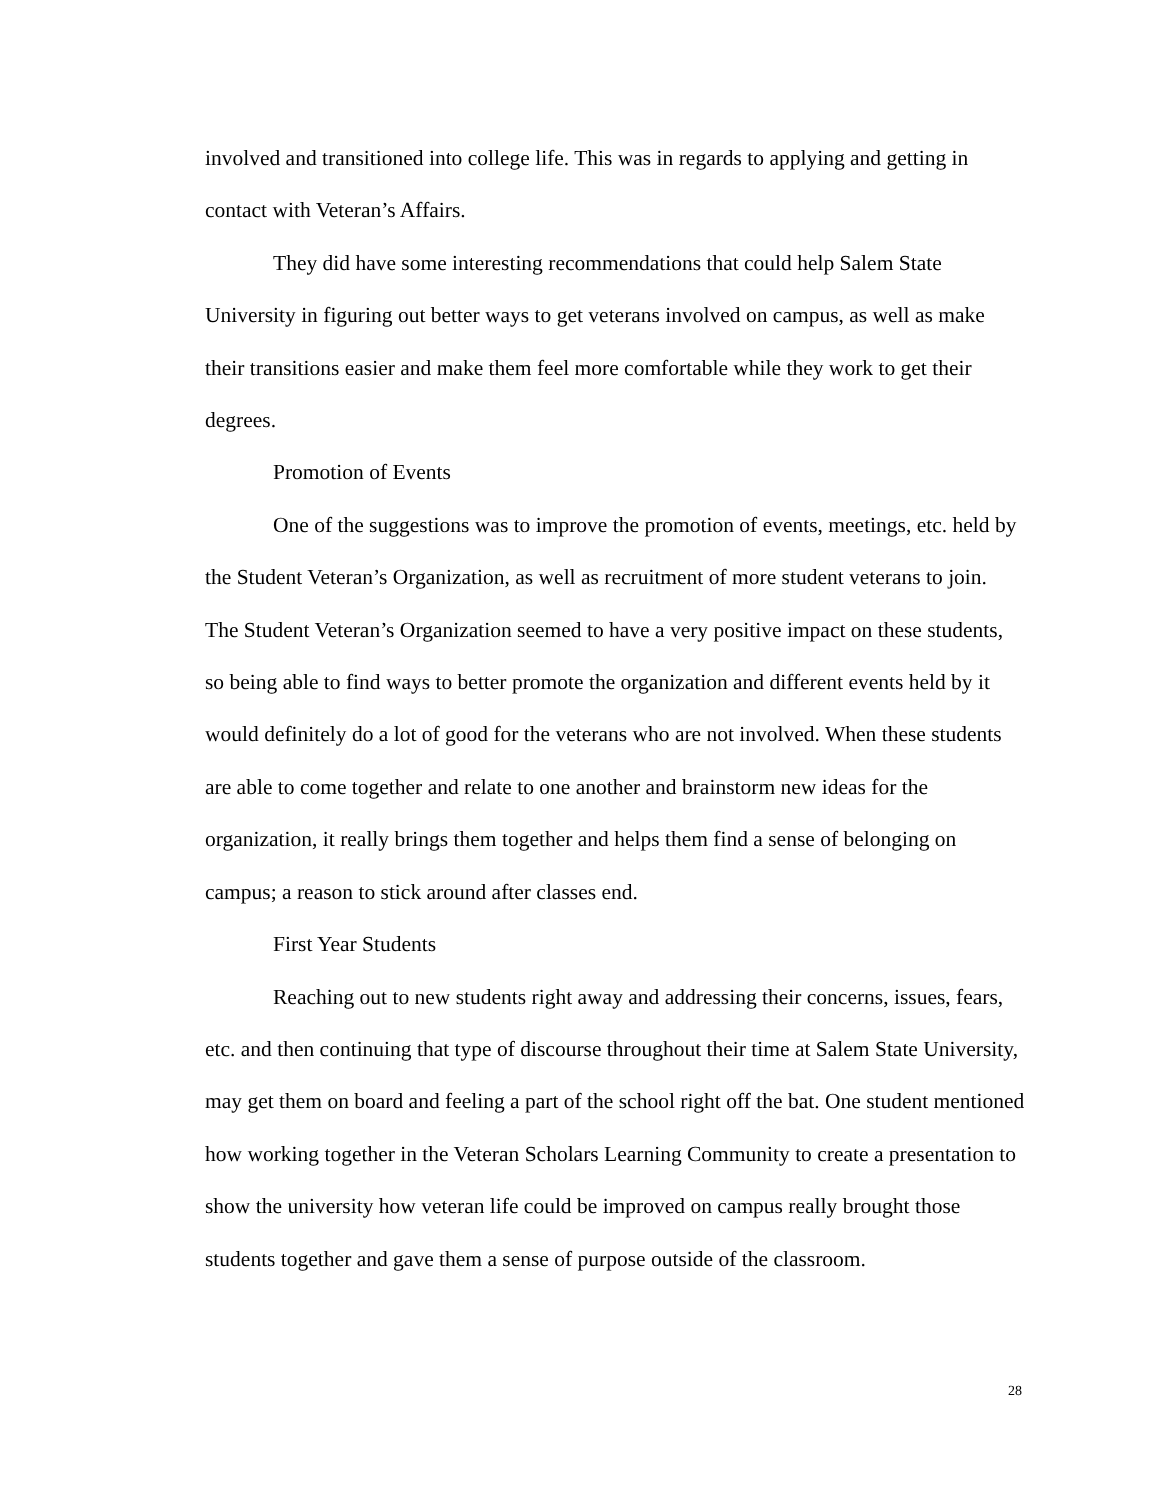involved and transitioned into college life. This was in regards to applying and getting in contact with Veteran’s Affairs.
They did have some interesting recommendations that could help Salem State University in figuring out better ways to get veterans involved on campus, as well as make their transitions easier and make them feel more comfortable while they work to get their degrees.
Promotion of Events
One of the suggestions was to improve the promotion of events, meetings, etc. held by the Student Veteran’s Organization, as well as recruitment of more student veterans to join. The Student Veteran’s Organization seemed to have a very positive impact on these students, so being able to find ways to better promote the organization and different events held by it would definitely do a lot of good for the veterans who are not involved. When these students are able to come together and relate to one another and brainstorm new ideas for the organization, it really brings them together and helps them find a sense of belonging on campus; a reason to stick around after classes end.
First Year Students
Reaching out to new students right away and addressing their concerns, issues, fears, etc. and then continuing that type of discourse throughout their time at Salem State University, may get them on board and feeling a part of the school right off the bat. One student mentioned how working together in the Veteran Scholars Learning Community to create a presentation to show the university how veteran life could be improved on campus really brought those students together and gave them a sense of purpose outside of the classroom.
28